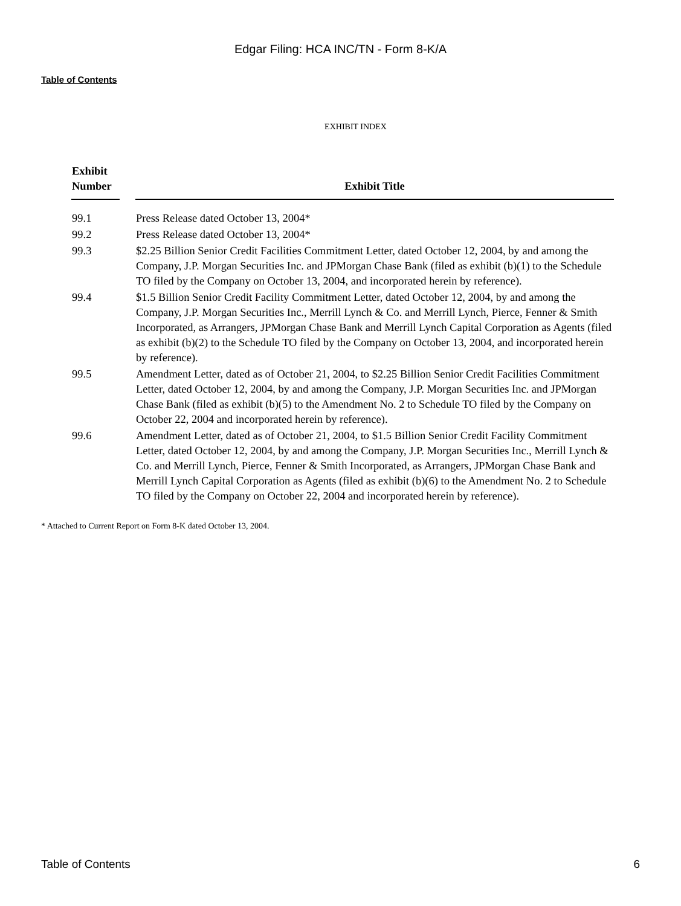Edgar Filing: HCA INC/TN - Form 8-K/A
Table of Contents
EXHIBIT INDEX
| Exhibit Number | | Exhibit Title |
| --- | --- | --- |
| 99.1 | | Press Release dated October 13, 2004* |
| 99.2 | | Press Release dated October 13, 2004* |
| 99.3 | | $2.25 Billion Senior Credit Facilities Commitment Letter, dated October 12, 2004, by and among the Company, J.P. Morgan Securities Inc. and JPMorgan Chase Bank (filed as exhibit (b)(1) to the Schedule TO filed by the Company on October 13, 2004, and incorporated herein by reference). |
| 99.4 | | $1.5 Billion Senior Credit Facility Commitment Letter, dated October 12, 2004, by and among the Company, J.P. Morgan Securities Inc., Merrill Lynch & Co. and Merrill Lynch, Pierce, Fenner & Smith Incorporated, as Arrangers, JPMorgan Chase Bank and Merrill Lynch Capital Corporation as Agents (filed as exhibit (b)(2) to the Schedule TO filed by the Company on October 13, 2004, and incorporated herein by reference). |
| 99.5 | | Amendment Letter, dated as of October 21, 2004, to $2.25 Billion Senior Credit Facilities Commitment Letter, dated October 12, 2004, by and among the Company, J.P. Morgan Securities Inc. and JPMorgan Chase Bank (filed as exhibit (b)(5) to the Amendment No. 2 to Schedule TO filed by the Company on October 22, 2004 and incorporated herein by reference). |
| 99.6 | | Amendment Letter, dated as of October 21, 2004, to $1.5 Billion Senior Credit Facility Commitment Letter, dated October 12, 2004, by and among the Company, J.P. Morgan Securities Inc., Merrill Lynch & Co. and Merrill Lynch, Pierce, Fenner & Smith Incorporated, as Arrangers, JPMorgan Chase Bank and Merrill Lynch Capital Corporation as Agents (filed as exhibit (b)(6) to the Amendment No. 2 to Schedule TO filed by the Company on October 22, 2004 and incorporated herein by reference). |
* Attached to Current Report on Form 8-K dated October 13, 2004.
Table of Contents 6